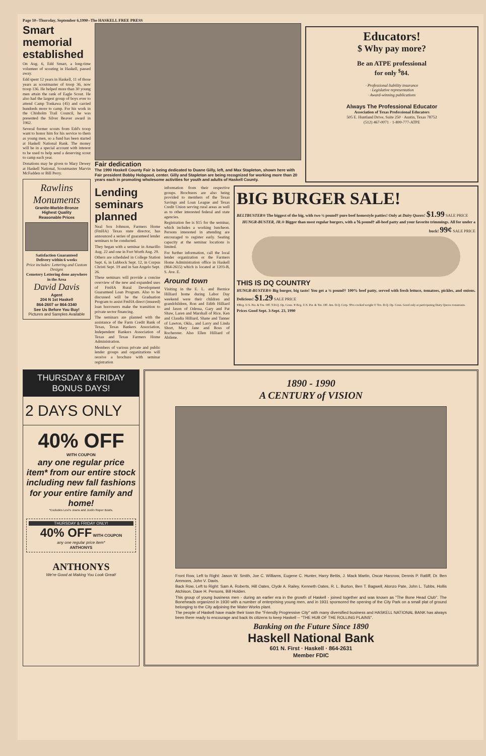Page 10--Thursday, September 6,1990--The HASKELL FREE PRESS
Smart memorial established
On Aug. 6, Edd Smart, a long-time volunteer of scouting in Haskell, passed away.
Edd spent 12 years in Haskell, 11 of those years as scoutmaster of troop 36, now troop 136. He helped more than 30 young men attain the rank of Eagle Scout. He also had the largest group of boys ever to attend Camp Tonkawa (45) and carried hundreds more to camp. For his work in the Chisholm Trail Council, he was presented the Silver Beaver award in 1962.
Several former scouts from Edd's troop want to honor him for his service to them as young men, so a fund has been started at Haskell National Bank. The money will be in a special account with interest to be used to help send a deserving scout to camp each year.
Donations may be given to Mary Dewey at Haskell National, Scoutmaster Marvin McFadden or Bill Perry.
Rawlins Monuments
Granite-Marble-Bronze
Highest Quality
Reasonable Prices
Satisfaction Guaranteed
Delivery within 6 weeks
Price includes: Lettering and Custom Designs
Cemetery Lettering done anywhere in the Area
David Davis
Agent
204 N 1st Haskell
864-2607 or 864-3340
See Us Before You Buy!
Pictures and Samples Available
Fair dedication
The 1990 Haskell County Fair is being dedicated to Duane Gilly, left, and Max Stapleton, shown here with Fair president Bobby Hobgood, center. Gilly and Stapleton are being recognized for working more than 20 years each in promoting wholesome activities for youth and adults of Haskell County.
Educators!
$ Why pay more?
Be an ATPE professional
for only <sup>$</sup>84.
· Professional liability insurance
· Legislative representation
· Award-winning publications
Always The Professional Educator
Association of Texas Professional Educators
505 E. Huntland Drive, Suite 250 · Austin, Texas 78752
(512) 467-0071 · 1-800-777-ATPE
Lending seminars planned
Neal Sox Johnson, Farmers Home (FmHA) Texas state director, has announced a series of guaranteed lender seminars to be conducted.
They began with a seminar in Amarillo Aug. 22 and one in Fort Worth Aug. 29.
Others are scheduled in College Station Sept. 6, in Lubbock Sept. 12, in Corpus Christi Sept. 19 and in San Angelo Sept. 26.
These seminars will provide a concise overview of the new and expanded uses of FmHA Rural Development Guaranteed Loan Program. Also to be discussed will be the Graduation Program to assist FmHA direct (insured) loan borrowers make the transition to private sector financing.
The seminars are planned with the assistance of the Farm Credit Bank of Texas, Texas Bankers Association, Independent Bankers Association of Texas and Texas Farmers Home Administration.
Members of various private and public lender groups and organizations will receive a brochure with seminar registration
information from their respective groups. Brochures are also being provided to members of the Texas Savings and Loan League and Texas Credit Union serving rural areas as well as to other interested federal and state agencies.
Registration fee is $15 for the seminar, which includes a working luncheon. Persons interested in attending are encouraged to register early. Seating capacity at the seminar locations is limited.
For further information, call the local lender organization or the Farmers Home Administration office in Haskell (864-2615) which is located at 1203-B, S. Ave. E.
Around town
Visiting in the E. L. and Bernice Hilliard home during Labor Day weekend were their children and grandchildren, Ron and Edith Hilliard and Jason of Odessa, Gary and Pat Shaw, Laren and Marshall of Rice, Ken and Claudia Hilliard, Shane and Tanner of Lawton, Okla., and Larry and Linda Short, Mary Jane and Ross of Rocherster. Also Ellen Hilliard of Abilene.
BIG BURGER SALE!
BELTBUSTER® The biggest of the big, with two ¼ pound† pure beef homestyle patties! Only at Dairy Queen! $1.99 SALE PRICE
HUNGR-BUSTER, JR.® Bigger than most regular burgers, with a ⅙ pound† all-beef patty and your favorite trimmings. All for under a buck! 99¢ SALE PRICE
THIS IS DQ COUNTRY
HUNGR-BUSTER® Big burger, big taste! You get a ¼ pound† 100% beef patty, served with fresh lettuce, tomatoes, pickles, and onions. Delicious! $1.29 SALE PRICE
®Reg. U.S. Pat. & Tm. Off. T.D.Q. Op. Coun. ® Reg. U.S. Pat. & Tm. Off. Am. D.Q. Corp. †Pre-cooked weight © Tex. D.Q. Op. Coun. Good only at participating Dairy Queen restaurants.
Prices Good Sept. 3-Sept. 23, 1990
THURSDAY & FRIDAY
BONUS DAYS!
2 DAYS ONLY
40% OFF
WITH COUPON
any one regular price item* from our entire stock including new fall fashions for your entire family and home!
*Excludes Levi's Jeans and Justin Roper Boots.
THURSDAY & FRIDAY ONLY!
40% OFF WITH COUPON
any one regular price item*
ANTHONYS
ANTHONYS
We're Good at Making You Look Great!
1890 - 1990
A CENTURY of VISION
Front Row, Left to Right: Jason W. Smith, Joe C. Williams, Eugene C. Hunter, Harry Bettis, J. Mack Martin, Oscar Harcrow, Dennis P. Ratliff, Dr. Ben Ammons, John V. Davis.
Back Row, Left to Right: Sam A. Roberts, Hill Oates, Clyde A. Railey, Kenneth Oates, R. L. Burton, Ben T. Bagwell, Alonzo Pate, John L. Tubbs, Hollis Atchison, Dave H. Persons, Bill Holden.
This group of young business men - during an earlier era in the growth of Haskell - joined together and was known as "The Bone Head Club". The Boneheads organized in 1930 with a number of enterprising young men, and in 1931 sponsored the opening of the City Park on a small plat of ground belonging to the City adjoining the Water Works plant.
The people of Haskell have made their town the "Friendly Progressive City" with many diversified business and HASKELL NATIONAL BANK has always been there ready to encourage and back its citizens to keep Haskell -- "THE HUB OF THE ROLLING PLAINS".
Banking on the Future Since 1890
Haskell National Bank
601 N. First · Haskell · 864-2631
Member FDIC